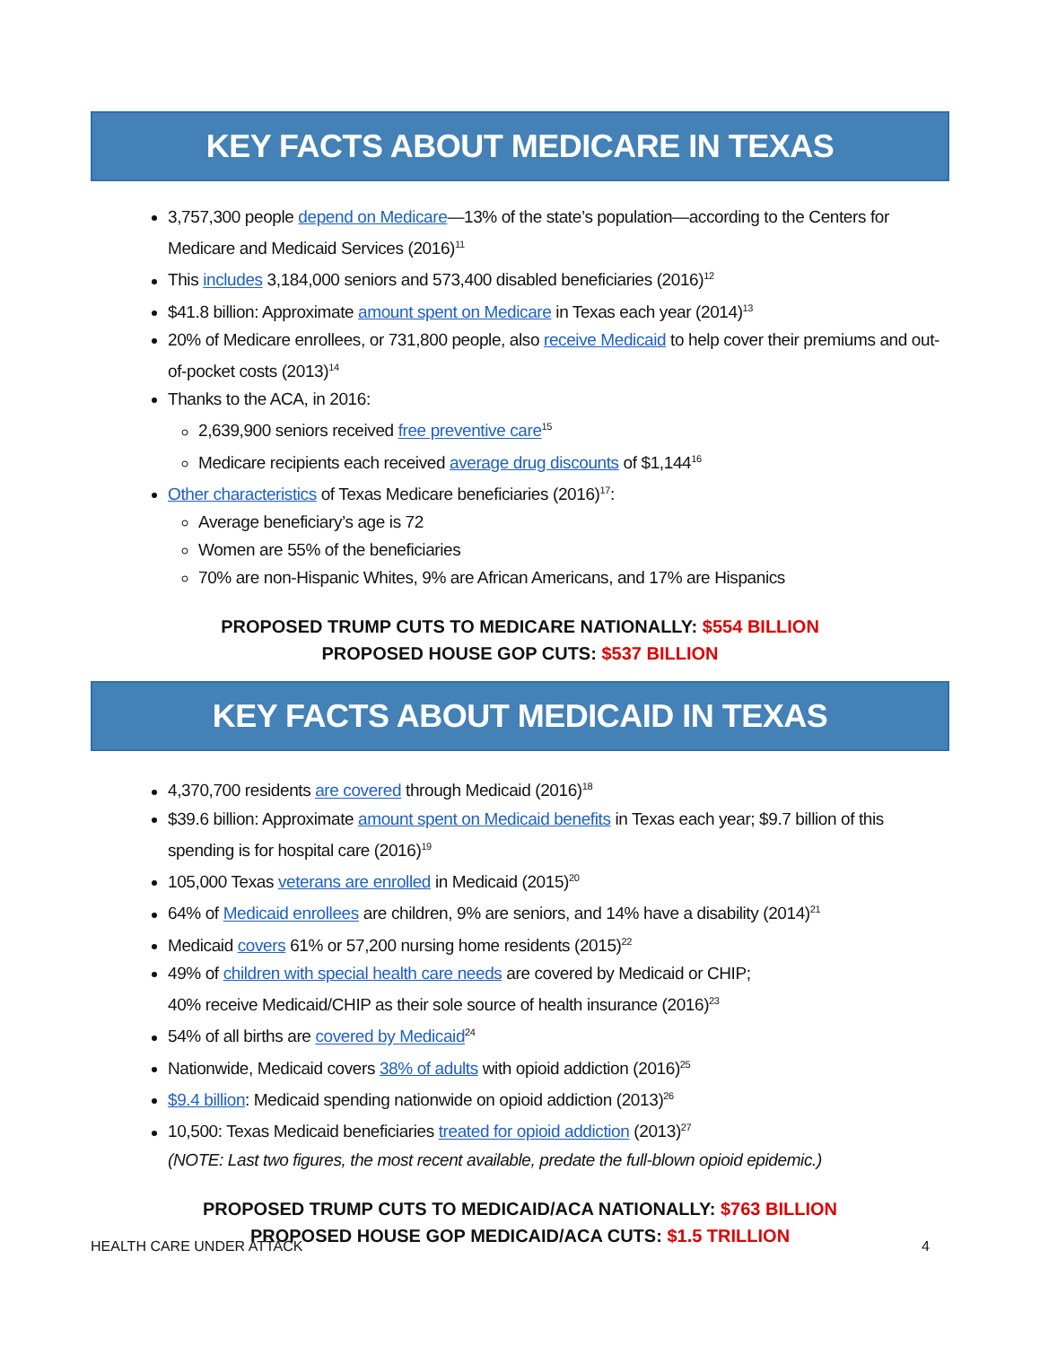KEY FACTS ABOUT MEDICARE IN TEXAS
3,757,300 people depend on Medicare—13% of the state’s population—according to the Centers for Medicare and Medicaid Services (2016)<sup>11</sup>
This includes 3,184,000 seniors and 573,400 disabled beneficiaries (2016)<sup>12</sup>
$41.8 billion: Approximate amount spent on Medicare in Texas each year (2014)<sup>13</sup>
20% of Medicare enrollees, or 731,800 people, also receive Medicaid to help cover their premiums and out-of-pocket costs (2013)<sup>14</sup>
Thanks to the ACA, in 2016:
2,639,900 seniors received free preventive care<sup>15</sup>
Medicare recipients each received average drug discounts of $1,144<sup>16</sup>
Other characteristics of Texas Medicare beneficiaries (2016)<sup>17</sup>:
Average beneficiary’s age is 72
Women are 55% of the beneficiaries
70% are non-Hispanic Whites, 9% are African Americans, and 17% are Hispanics
PROPOSED TRUMP CUTS TO MEDICARE NATIONALLY: $554 BILLION
PROPOSED HOUSE GOP CUTS: $537 BILLION
KEY FACTS ABOUT MEDICAID IN TEXAS
4,370,700 residents are covered through Medicaid (2016)<sup>18</sup>
$39.6 billion: Approximate amount spent on Medicaid benefits in Texas each year; $9.7 billion of this spending is for hospital care (2016)<sup>19</sup>
105,000 Texas veterans are enrolled in Medicaid (2015)<sup>20</sup>
64% of Medicaid enrollees are children, 9% are seniors, and 14% have a disability (2014)<sup>21</sup>
Medicaid covers 61% or 57,200 nursing home residents (2015)<sup>22</sup>
49% of children with special health care needs are covered by Medicaid or CHIP;
40% receive Medicaid/CHIP as their sole source of health insurance (2016)<sup>23</sup>
54% of all births are covered by Medicaid<sup>24</sup>
Nationwide, Medicaid covers 38% of adults with opioid addiction (2016)<sup>25</sup>
$9.4 billion: Medicaid spending nationwide on opioid addiction (2013)<sup>26</sup>
10,500: Texas Medicaid beneficiaries treated for opioid addiction (2013)<sup>27</sup>
(NOTE: Last two figures, the most recent available, predate the full-blown opioid epidemic.)
PROPOSED TRUMP CUTS TO MEDICAID/ACA NATIONALLY: $763 BILLION
PROPOSED HOUSE GOP MEDICAID/ACA CUTS: $1.5 TRILLION
HEALTH CARE UNDER ATTACK 4